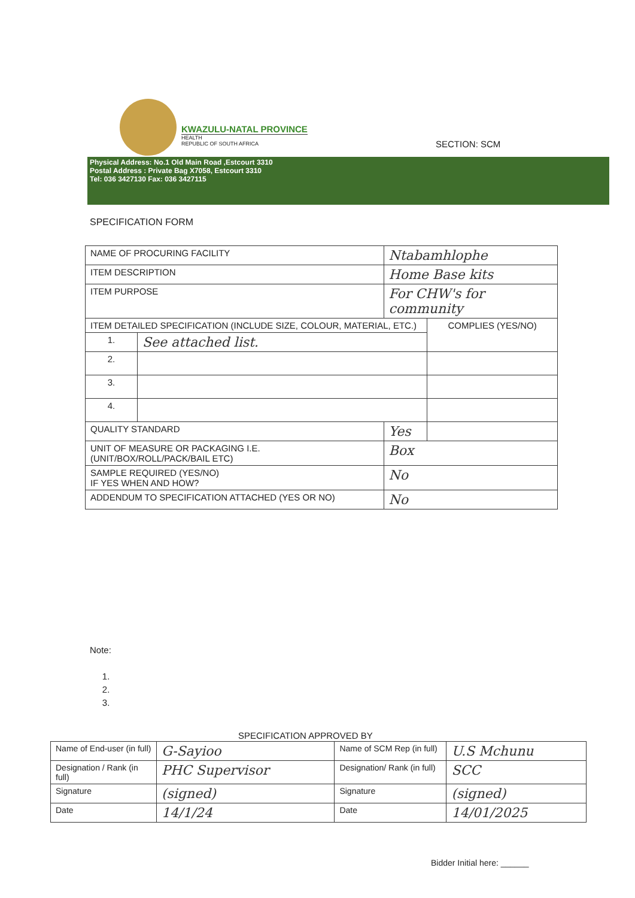KWAZULU-NATAL PROVINCE
HEALTH
REPUBLIC OF SOUTH AFRICA
SECTION: SCM
Physical Address: No.1 Old Main Road ,Estcourt 3310
Postal Address : Private Bag X7058, Estcourt 3310
Tel: 036 3427130 Fax: 036 3427115
SPECIFICATION FORM
| NAME OF PROCURING FACILITY | | Ntabamhlophe | |
| ITEM DESCRIPTION | | Home Base kits | |
| ITEM PURPOSE | | For CHW's for community | |
| ITEM DETAILED SPECIFICATION (INCLUDE SIZE, COLOUR, MATERIAL, ETC.) | | | COMPLIES (YES/NO) |
| 1. | See attached list. | | |
| 2. | | | |
| 3. | | | |
| 4. | | | |
| QUALITY STANDARD | | Yes | |
| UNIT OF MEASURE OR PACKAGING I.E. (UNIT/BOX/ROLL/PACK/BAIL ETC) | | Box | |
| SAMPLE REQUIRED (YES/NO) IF YES WHEN AND HOW? | | No | |
| ADDENDUM TO SPECIFICATION ATTACHED (YES OR NO) | | No | |
Note:
1.
2.
3.
SPECIFICATION APPROVED BY
| Name of End-user (in full) | G-Sayioo | Name of SCM Rep (in full) | U.S Mchunu |
| Designation / Rank (in full) | PHC Supervisor | Designation/ Rank (in full) | SCC |
| Signature | (signed) | Signature | (signed) |
| Date | 14/1/24 | Date | 14/01/2025 |
Bidder Initial here: ______